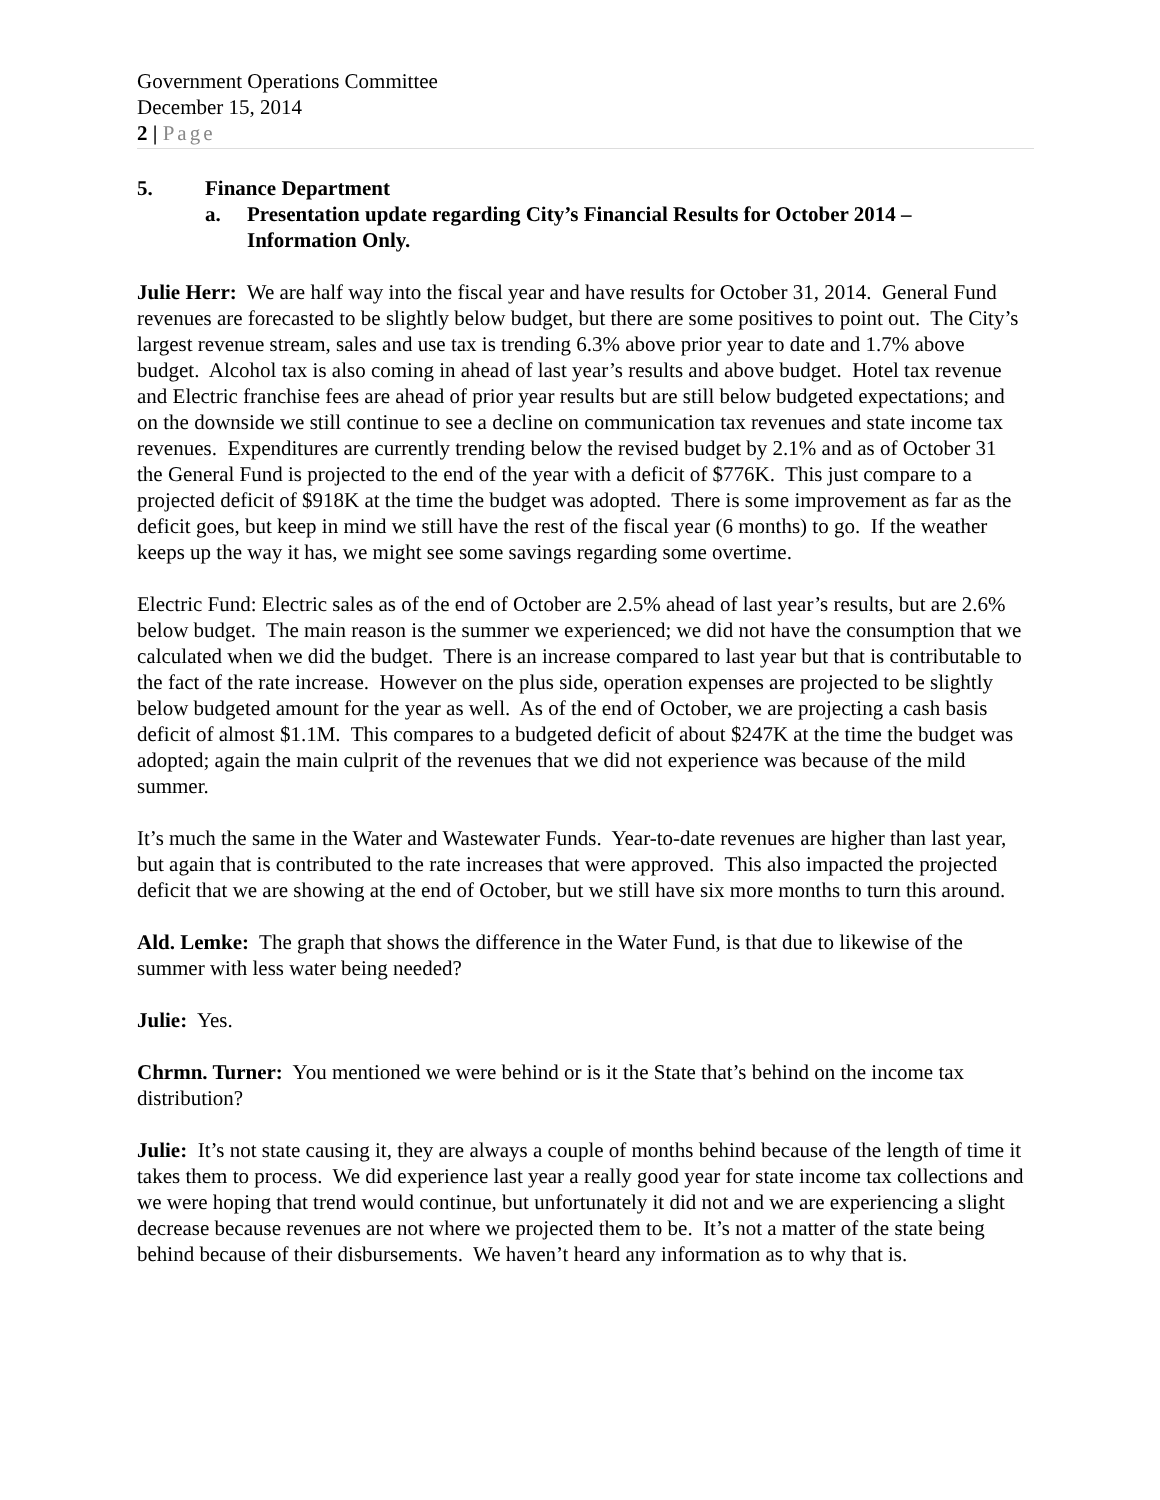Government Operations Committee
December 15, 2014
2 | Page
5. Finance Department
a. Presentation update regarding City’s Financial Results for October 2014 – Information Only.
Julie Herr: We are half way into the fiscal year and have results for October 31, 2014. General Fund revenues are forecasted to be slightly below budget, but there are some positives to point out. The City’s largest revenue stream, sales and use tax is trending 6.3% above prior year to date and 1.7% above budget. Alcohol tax is also coming in ahead of last year’s results and above budget. Hotel tax revenue and Electric franchise fees are ahead of prior year results but are still below budgeted expectations; and on the downside we still continue to see a decline on communication tax revenues and state income tax revenues. Expenditures are currently trending below the revised budget by 2.1% and as of October 31 the General Fund is projected to the end of the year with a deficit of $776K. This just compare to a projected deficit of $918K at the time the budget was adopted. There is some improvement as far as the deficit goes, but keep in mind we still have the rest of the fiscal year (6 months) to go. If the weather keeps up the way it has, we might see some savings regarding some overtime.
Electric Fund: Electric sales as of the end of October are 2.5% ahead of last year’s results, but are 2.6% below budget. The main reason is the summer we experienced; we did not have the consumption that we calculated when we did the budget. There is an increase compared to last year but that is contributable to the fact of the rate increase. However on the plus side, operation expenses are projected to be slightly below budgeted amount for the year as well. As of the end of October, we are projecting a cash basis deficit of almost $1.1M. This compares to a budgeted deficit of about $247K at the time the budget was adopted; again the main culprit of the revenues that we did not experience was because of the mild summer.
It’s much the same in the Water and Wastewater Funds. Year-to-date revenues are higher than last year, but again that is contributed to the rate increases that were approved. This also impacted the projected deficit that we are showing at the end of October, but we still have six more months to turn this around.
Ald. Lemke: The graph that shows the difference in the Water Fund, is that due to likewise of the summer with less water being needed?
Julie: Yes.
Chrmn. Turner: You mentioned we were behind or is it the State that’s behind on the income tax distribution?
Julie: It’s not state causing it, they are always a couple of months behind because of the length of time it takes them to process. We did experience last year a really good year for state income tax collections and we were hoping that trend would continue, but unfortunately it did not and we are experiencing a slight decrease because revenues are not where we projected them to be. It’s not a matter of the state being behind because of their disbursements. We haven’t heard any information as to why that is.